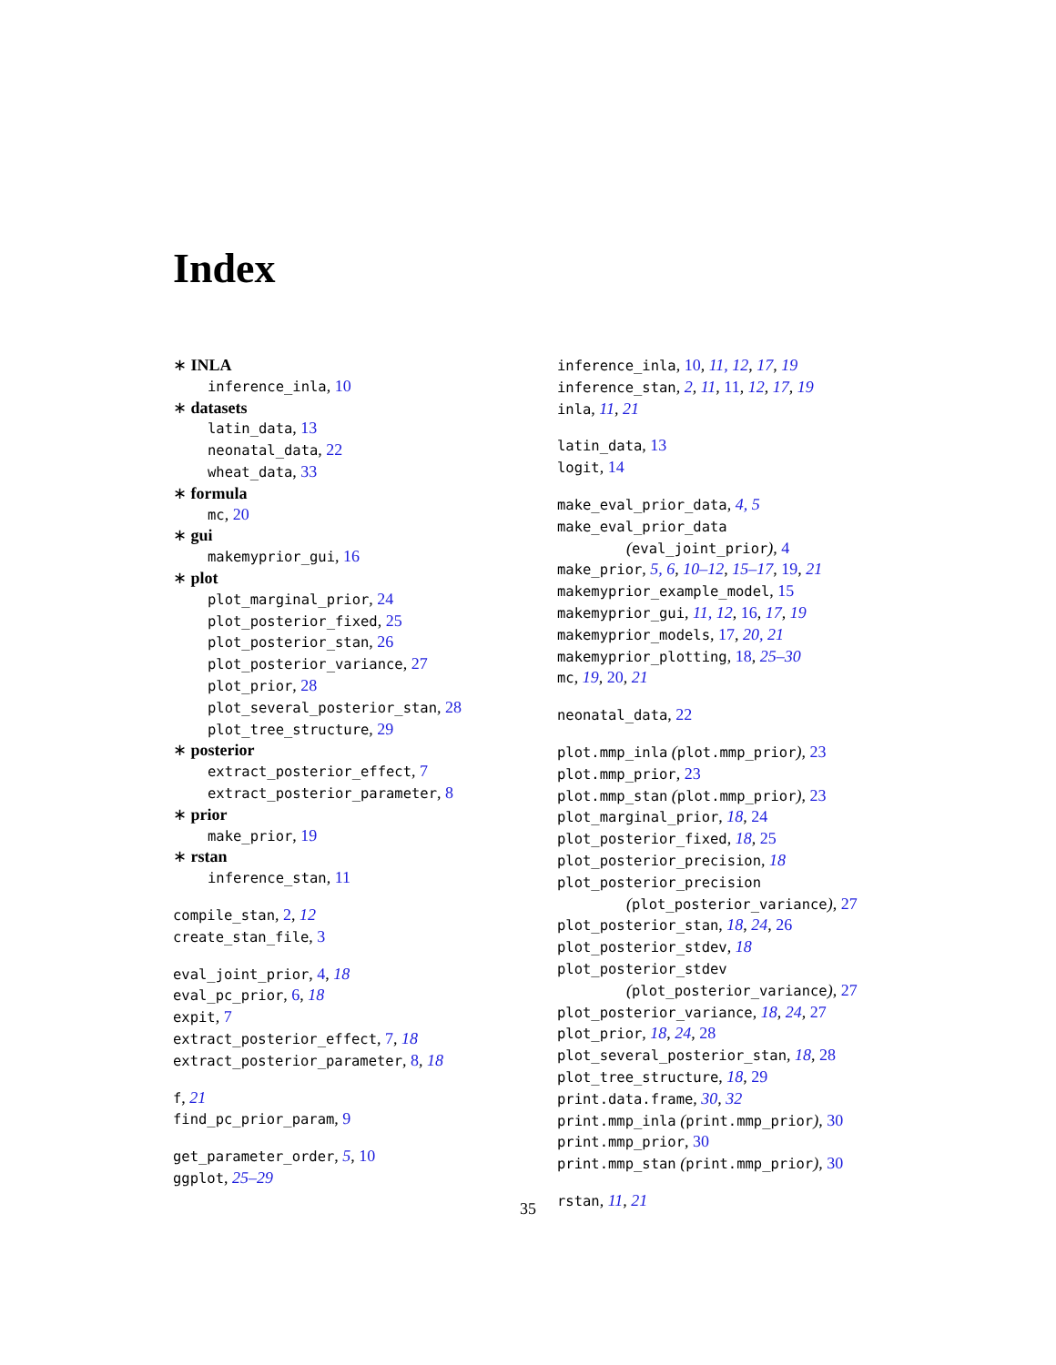Index
∗ INLA
inference_inla, 10
∗ datasets
latin_data, 13
neonatal_data, 22
wheat_data, 33
∗ formula
mc, 20
∗ gui
makemyprior_gui, 16
∗ plot
plot_marginal_prior, 24
plot_posterior_fixed, 25
plot_posterior_stan, 26
plot_posterior_variance, 27
plot_prior, 28
plot_several_posterior_stan, 28
plot_tree_structure, 29
∗ posterior
extract_posterior_effect, 7
extract_posterior_parameter, 8
∗ prior
make_prior, 19
∗ rstan
inference_stan, 11
compile_stan, 2, 12
create_stan_file, 3
eval_joint_prior, 4, 18
eval_pc_prior, 6, 18
expit, 7
extract_posterior_effect, 7, 18
extract_posterior_parameter, 8, 18
f, 21
find_pc_prior_param, 9
get_parameter_order, 5, 10
ggplot, 25–29
inference_inla, 10, 11, 12, 17, 19
inference_stan, 2, 11, 11, 12, 17, 19
inla, 11, 21
latin_data, 13
logit, 14
make_eval_prior_data, 4, 5
make_eval_prior_data
(eval_joint_prior), 4
make_prior, 5, 6, 10–12, 15–17, 19, 21
makemyprior_example_model, 15
makemyprior_gui, 11, 12, 16, 17, 19
makemyprior_models, 17, 20, 21
makemyprior_plotting, 18, 25–30
mc, 19, 20, 21
neonatal_data, 22
plot.mmp_inla (plot.mmp_prior), 23
plot.mmp_prior, 23
plot.mmp_stan (plot.mmp_prior), 23
plot_marginal_prior, 18, 24
plot_posterior_fixed, 18, 25
plot_posterior_precision, 18
plot_posterior_precision
(plot_posterior_variance), 27
plot_posterior_stan, 18, 24, 26
plot_posterior_stdev, 18
plot_posterior_stdev
(plot_posterior_variance), 27
plot_posterior_variance, 18, 24, 27
plot_prior, 18, 24, 28
plot_several_posterior_stan, 18, 28
plot_tree_structure, 18, 29
print.data.frame, 30, 32
print.mmp_inla (print.mmp_prior), 30
print.mmp_prior, 30
print.mmp_stan (print.mmp_prior), 30
rstan, 11, 21
35